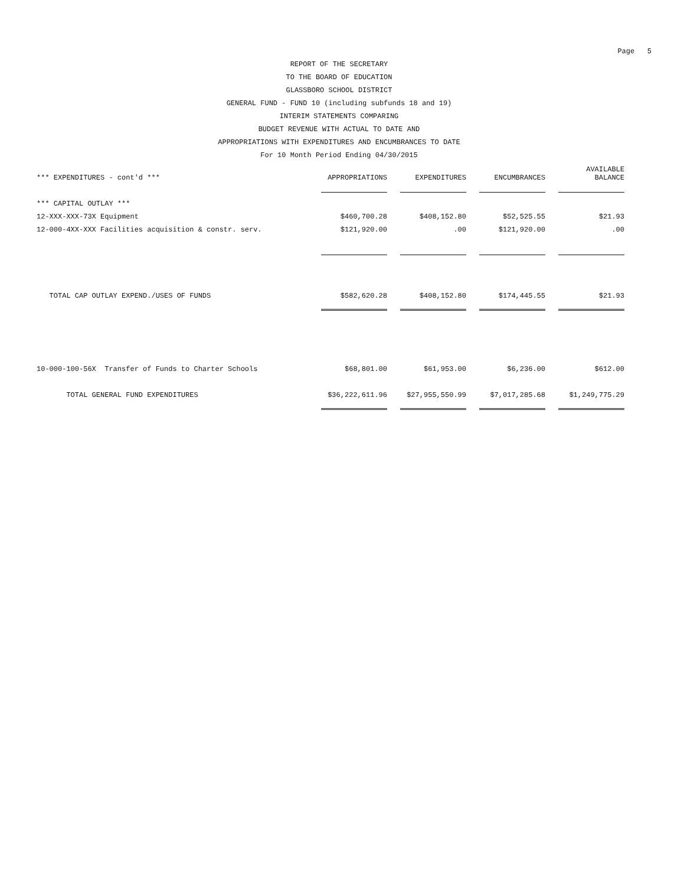Page 5
REPORT OF THE SECRETARY
TO THE BOARD OF EDUCATION
GLASSBORO SCHOOL DISTRICT
GENERAL FUND - FUND 10 (including subfunds 18 and 19)
INTERIM STATEMENTS COMPARING
BUDGET REVENUE WITH ACTUAL TO DATE AND
APPROPRIATIONS WITH EXPENDITURES AND ENCUMBRANCES TO DATE
For 10 Month Period Ending 04/30/2015
| *** EXPENDITURES - cont'd *** | APPROPRIATIONS | EXPENDITURES | ENCUMBRANCES | AVAILABLE BALANCE |
| --- | --- | --- | --- | --- |
| *** CAPITAL OUTLAY *** | | | | |
| 12-XXX-XXX-73X Equipment | $460,700.28 | $408,152.80 | $52,525.55 | $21.93 |
| 12-000-4XX-XXX Facilities acquisition & constr. serv. | $121,920.00 | .00 | $121,920.00 | .00 |
| TOTAL CAP OUTLAY EXPEND./USES OF FUNDS | $582,620.28 | $408,152.80 | $174,445.55 | $21.93 |
| 10-000-100-56X Transfer of Funds to Charter Schools | $68,801.00 | $61,953.00 | $6,236.00 | $612.00 |
| TOTAL GENERAL FUND EXPENDITURES | $36,222,611.96 | $27,955,550.99 | $7,017,285.68 | $1,249,775.29 |